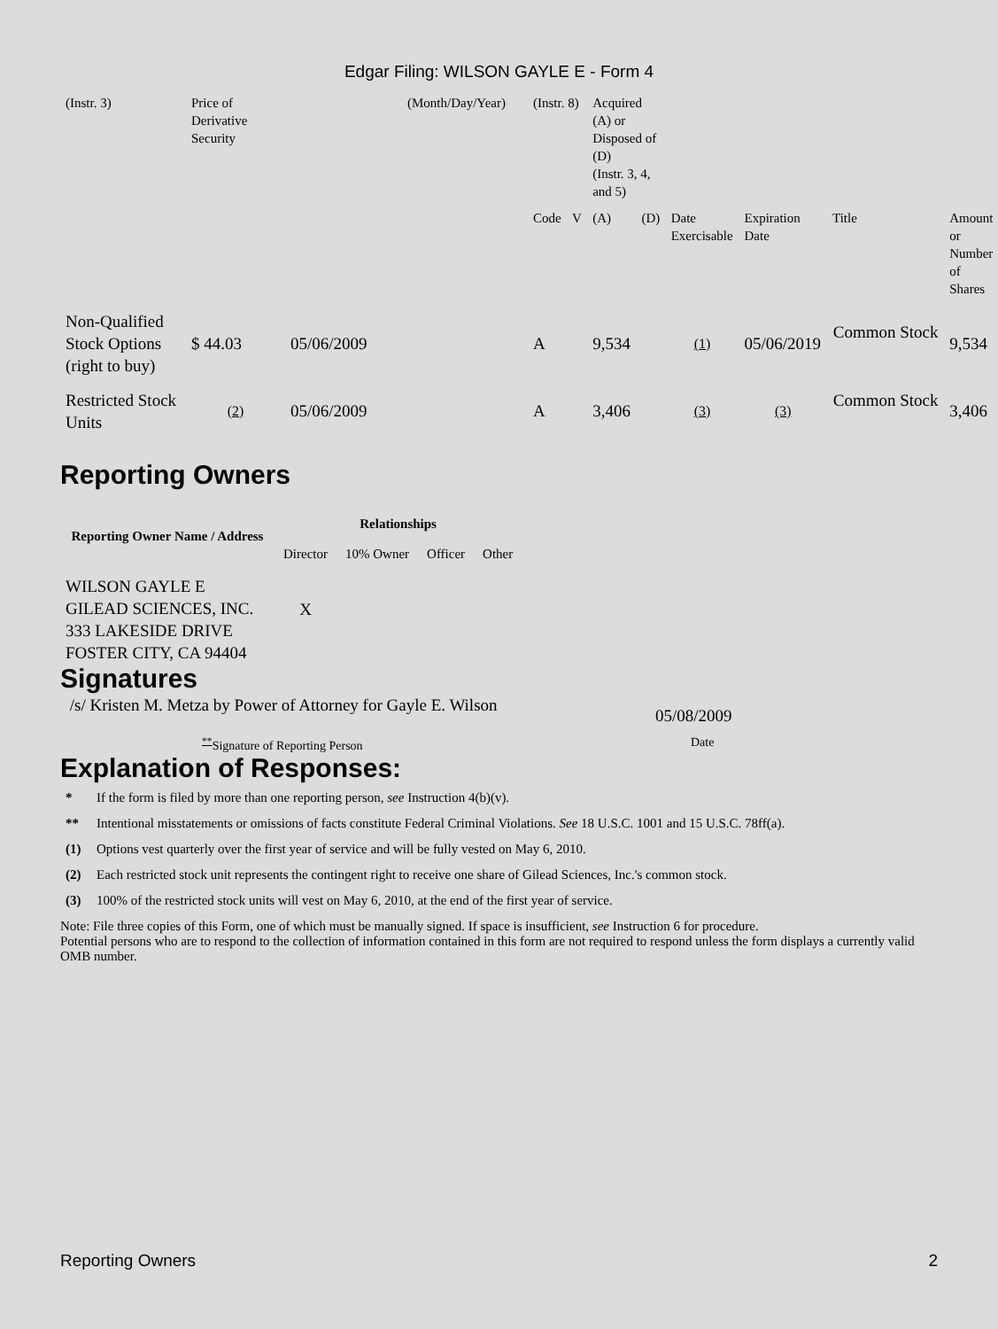Edgar Filing: WILSON GAYLE E - Form 4
| (Instr. 3) | Price of Derivative Security | | (Month/Day/Year) | (Instr. 8) | | Acquired (A) or Disposed of (D) (Instr. 3, 4, and 5) | | | | | |
| | | | | Code | V | (A) | (D) | Date Exercisable | Expiration Date | Title | Amount or Number of Shares |
| Non-Qualified Stock Options (right to buy) | $ 44.03 | 05/06/2009 | | A | | 9,534 | | <sup>(1)</sup> | 05/06/2019 | Common Stock | 9,534 |
| Restricted Stock Units | <sup>(2)</sup> | 05/06/2009 | | A | | 3,406 | | <sup>(3)</sup> | <sup>(3)</sup> | Common Stock | 3,406 |
Reporting Owners
| Reporting Owner Name / Address | Relationships | | | |
| --- | --- | --- | --- | --- |
| | Director | 10% Owner | Officer | Other |
| WILSON GAYLE E GILEAD SCIENCES, INC. 333 LAKESIDE DRIVE FOSTER CITY, CA 94404 | X | | | |
Signatures
| /s/ Kristen M. Metza by Power of Attorney for Gayle E. Wilson | 05/08/2009 |
| <sup>**</sup> Signature of Reporting Person | Date |
Explanation of Responses:
* If the form is filed by more than one reporting person, see Instruction 4(b)(v).
** Intentional misstatements or omissions of facts constitute Federal Criminal Violations. See 18 U.S.C. 1001 and 15 U.S.C. 78ff(a).
(1) Options vest quarterly over the first year of service and will be fully vested on May 6, 2010.
(2) Each restricted stock unit represents the contingent right to receive one share of Gilead Sciences, Inc.'s common stock.
(3) 100% of the restricted stock units will vest on May 6, 2010, at the end of the first year of service.
Note: File three copies of this Form, one of which must be manually signed. If space is insufficient, see Instruction 6 for procedure.
Potential persons who are to respond to the collection of information contained in this form are not required to respond unless the form displays a currently valid OMB number.
Reporting Owners 2